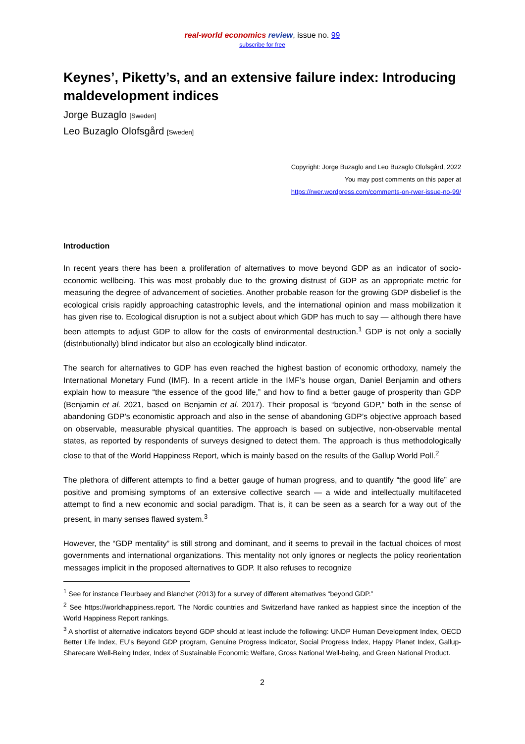real-world economics review, issue no. 99
subscribe for free
Keynes’, Piketty’s, and an extensive failure index: Introducing maldevelopment indices
Jorge Buzaglo [Sweden]
Leo Buzaglo Olofsgård [Sweden]
Copyright: Jorge Buzaglo and Leo Buzaglo Olofsgård, 2022
You may post comments on this paper at
https://rwer.wordpress.com/comments-on-rwer-issue-no-99/
Introduction
In recent years there has been a proliferation of alternatives to move beyond GDP as an indicator of socio-economic wellbeing. This was most probably due to the growing distrust of GDP as an appropriate metric for measuring the degree of advancement of societies. Another probable reason for the growing GDP disbelief is the ecological crisis rapidly approaching catastrophic levels, and the international opinion and mass mobilization it has given rise to. Ecological disruption is not a subject about which GDP has much to say — although there have been attempts to adjust GDP to allow for the costs of environmental destruction.<sup>1</sup> GDP is not only a socially (distributionally) blind indicator but also an ecologically blind indicator.
The search for alternatives to GDP has even reached the highest bastion of economic orthodoxy, namely the International Monetary Fund (IMF). In a recent article in the IMF’s house organ, Daniel Benjamin and others explain how to measure “the essence of the good life,” and how to find a better gauge of prosperity than GDP (Benjamin et al. 2021, based on Benjamin et al. 2017). Their proposal is “beyond GDP,” both in the sense of abandoning GDP’s economistic approach and also in the sense of abandoning GDP’s objective approach based on observable, measurable physical quantities. The approach is based on subjective, non-observable mental states, as reported by respondents of surveys designed to detect them. The approach is thus methodologically close to that of the World Happiness Report, which is mainly based on the results of the Gallup World Poll.<sup>2</sup>
The plethora of different attempts to find a better gauge of human progress, and to quantify “the good life” are positive and promising symptoms of an extensive collective search — a wide and intellectually multifaceted attempt to find a new economic and social paradigm. That is, it can be seen as a search for a way out of the present, in many senses flawed system.<sup>3</sup>
However, the “GDP mentality” is still strong and dominant, and it seems to prevail in the factual choices of most governments and international organizations. This mentality not only ignores or neglects the policy reorientation messages implicit in the proposed alternatives to GDP. It also refuses to recognize
<sup>1</sup> See for instance Fleurbaey and Blanchet (2013) for a survey of different alternatives “beyond GDP.”
<sup>2</sup> See https://worldhappiness.report. The Nordic countries and Switzerland have ranked as happiest since the inception of the World Happiness Report rankings.
<sup>3</sup> A shortlist of alternative indicators beyond GDP should at least include the following: UNDP Human Development Index, OECD Better Life Index, EU’s Beyond GDP program, Genuine Progress Indicator, Social Progress Index, Happy Planet Index, Gallup-Sharecare Well-Being Index, Index of Sustainable Economic Welfare, Gross National Well-being, and Green National Product.
2